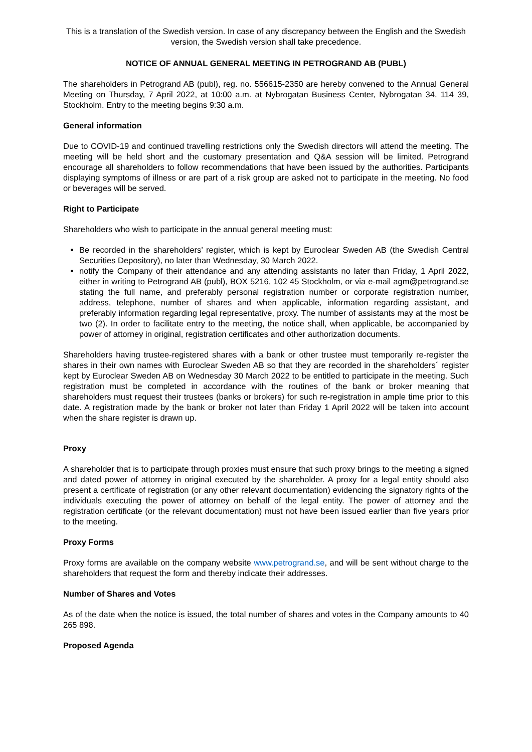This is a translation of the Swedish version. In case of any discrepancy between the English and the Swedish version, the Swedish version shall take precedence.
NOTICE OF ANNUAL GENERAL MEETING IN PETROGRAND AB (PUBL)
The shareholders in Petrogrand AB (publ), reg. no. 556615-2350 are hereby convened to the Annual General Meeting on Thursday, 7 April 2022, at 10:00 a.m. at Nybrogatan Business Center, Nybrogatan 34, 114 39, Stockholm. Entry to the meeting begins 9:30 a.m.
General information
Due to COVID-19 and continued travelling restrictions only the Swedish directors will attend the meeting. The meeting will be held short and the customary presentation and Q&A session will be limited. Petrogrand encourage all shareholders to follow recommendations that have been issued by the authorities. Participants displaying symptoms of illness or are part of a risk group are asked not to participate in the meeting. No food or beverages will be served.
Right to Participate
Shareholders who wish to participate in the annual general meeting must:
Be recorded in the shareholders’ register, which is kept by Euroclear Sweden AB (the Swedish Central Securities Depository), no later than Wednesday, 30 March 2022.
notify the Company of their attendance and any attending assistants no later than Friday, 1 April 2022, either in writing to Petrogrand AB (publ), BOX 5216, 102 45 Stockholm, or via e-mail agm@petrogrand.se stating the full name, and preferably personal registration number or corporate registration number, address, telephone, number of shares and when applicable, information regarding assistant, and preferably information regarding legal representative, proxy. The number of assistants may at the most be two (2). In order to facilitate entry to the meeting, the notice shall, when applicable, be accompanied by power of attorney in original, registration certificates and other authorization documents.
Shareholders having trustee-registered shares with a bank or other trustee must temporarily re-register the shares in their own names with Euroclear Sweden AB so that they are recorded in the shareholders´ register kept by Euroclear Sweden AB on Wednesday 30 March 2022 to be entitled to participate in the meeting. Such registration must be completed in accordance with the routines of the bank or broker meaning that shareholders must request their trustees (banks or brokers) for such re-registration in ample time prior to this date. A registration made by the bank or broker not later than Friday 1 April 2022 will be taken into account when the share register is drawn up.
Proxy
A shareholder that is to participate through proxies must ensure that such proxy brings to the meeting a signed and dated power of attorney in original executed by the shareholder. A proxy for a legal entity should also present a certificate of registration (or any other relevant documentation) evidencing the signatory rights of the individuals executing the power of attorney on behalf of the legal entity. The power of attorney and the registration certificate (or the relevant documentation) must not have been issued earlier than five years prior to the meeting.
Proxy Forms
Proxy forms are available on the company website www.petrogrand.se, and will be sent without charge to the shareholders that request the form and thereby indicate their addresses.
Number of Shares and Votes
As of the date when the notice is issued, the total number of shares and votes in the Company amounts to 40 265 898.
Proposed Agenda